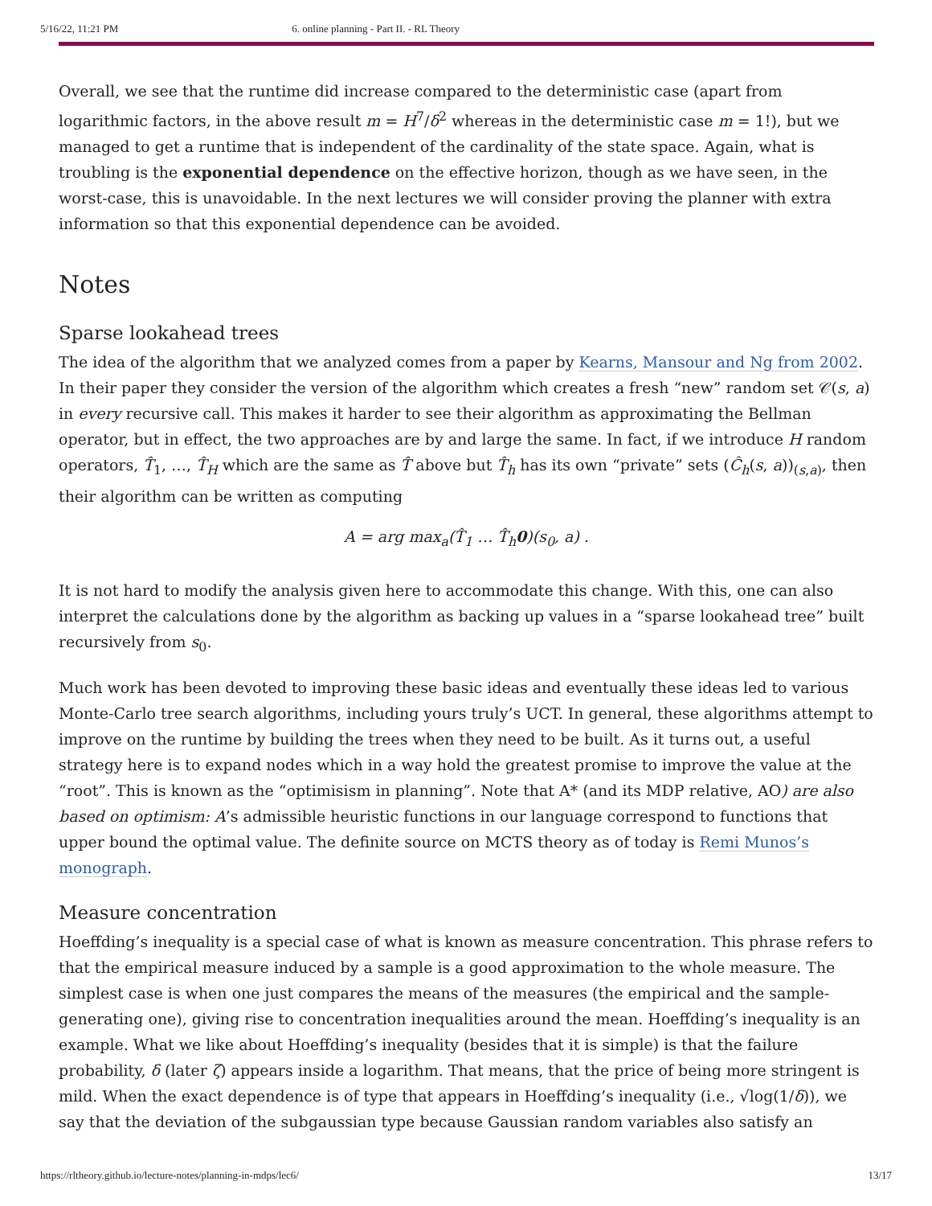5/16/22, 11:21 PM 6. online planning - Part II. - RL Theory
Overall, we see that the runtime did increase compared to the deterministic case (apart from logarithmic factors, in the above result m = H<sup>7</sup>/δ<sup>2</sup> whereas in the deterministic case m = 1!), but we managed to get a runtime that is independent of the cardinality of the state space. Again, what is troubling is the exponential dependence on the effective horizon, though as we have seen, in the worst-case, this is unavoidable. In the next lectures we will consider proving the planner with extra information so that this exponential dependence can be avoided.
Notes
Sparse lookahead trees
The idea of the algorithm that we analyzed comes from a paper by Kearns, Mansour and Ng from 2002. In their paper they consider the version of the algorithm which creates a fresh “new” random set 𝒞(s, a) in every recursive call. This makes it harder to see their algorithm as approximating the Bellman operator, but in effect, the two approaches are by and large the same. In fact, if we introduce H random operators, T̂<sub>1</sub>, …, T̂<sub>H</sub> which are the same as T̂ above but T̂<sub>h</sub> has its own “private” sets (Ĉ<sub>h</sub>(s, a))<sub>(s,a)</sub>, then their algorithm can be written as computing
A = arg max<sub>a</sub>(T̂<sub>1</sub> … T̂<sub>h</sub>0)(s<sub>0</sub>, a) .
It is not hard to modify the analysis given here to accommodate this change. With this, one can also interpret the calculations done by the algorithm as backing up values in a “sparse lookahead tree” built recursively from s<sub>0</sub>.
Much work has been devoted to improving these basic ideas and eventually these ideas led to various Monte-Carlo tree search algorithms, including yours truly’s UCT. In general, these algorithms attempt to improve on the runtime by building the trees when they need to be built. As it turns out, a useful strategy here is to expand nodes which in a way hold the greatest promise to improve the value at the “root”. This is known as the “optimisism in planning”. Note that A* (and its MDP relative, AO) are also based on optimism: A’s admissible heuristic functions in our language correspond to functions that upper bound the optimal value. The definite source on MCTS theory as of today is Remi Munos’s monograph.
Measure concentration
Hoeffding’s inequality is a special case of what is known as measure concentration. This phrase refers to that the empirical measure induced by a sample is a good approximation to the whole measure. The simplest case is when one just compares the means of the measures (the empirical and the sample-generating one), giving rise to concentration inequalities around the mean. Hoeffding’s inequality is an example. What we like about Hoeffding’s inequality (besides that it is simple) is that the failure probability, δ (later ζ) appears inside a logarithm. That means, that the price of being more stringent is mild. When the exact dependence is of type that appears in Hoeffding’s inequality (i.e., √log(1/δ)), we say that the deviation of the subgaussian type because Gaussian random variables also satisfy an
https://rltheory.github.io/lecture-notes/planning-in-mdps/lec6/ 13/17